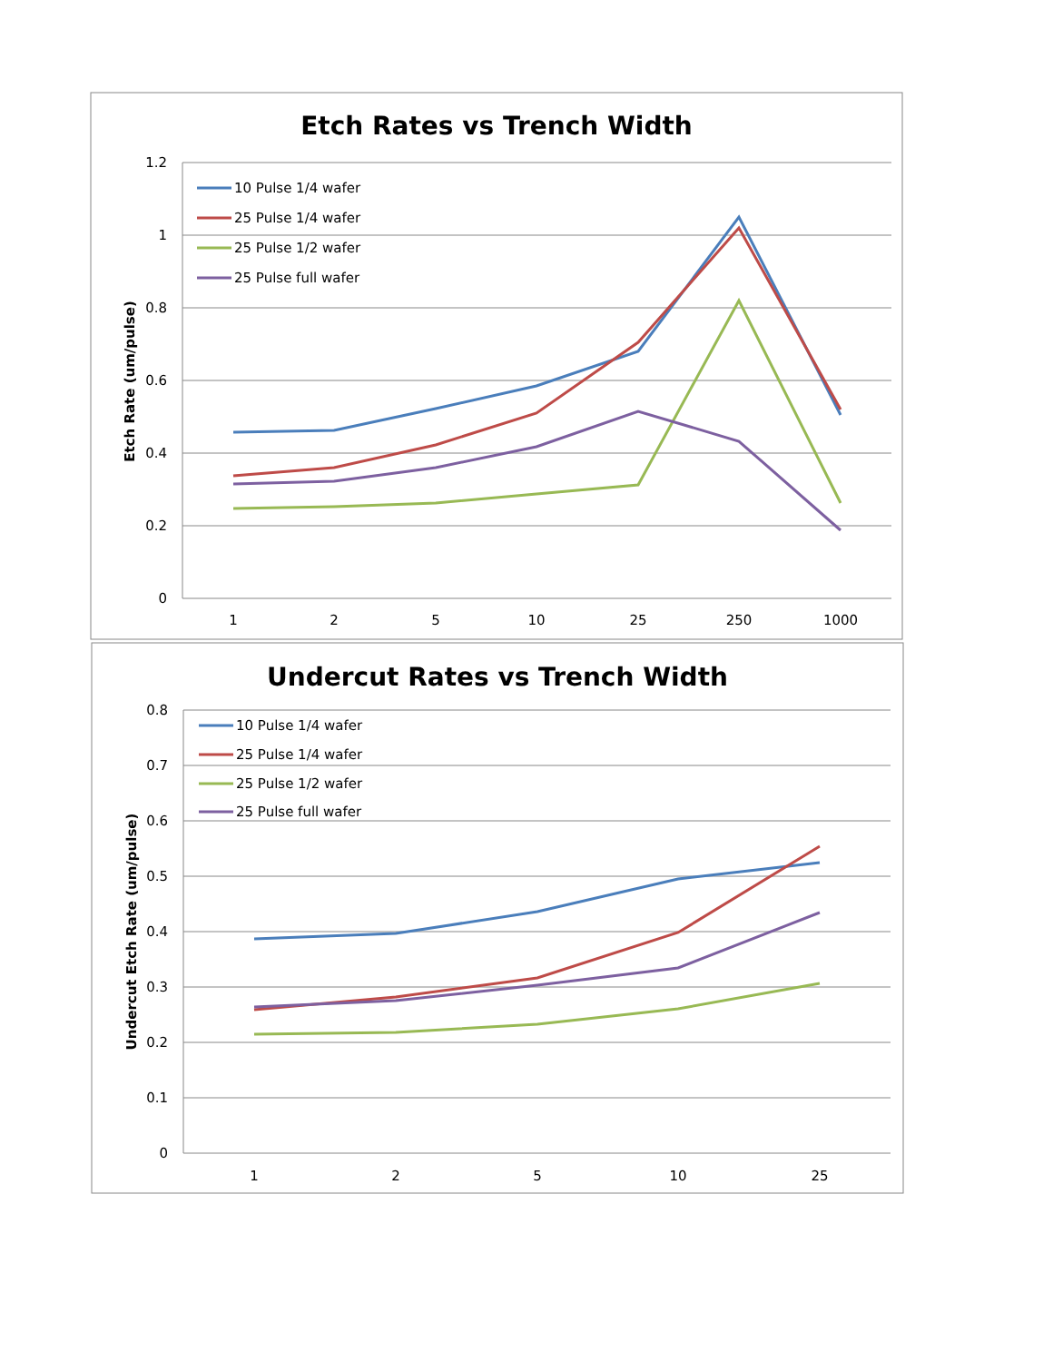Etch Rates vs Trench Width
1.2
1
0.8
0.6
0.4
0.2
0
1
2
5
10
25
250
1000
Etch Rate (um/pulse)
10 Pulse 1/4 wafer
25 Pulse 1/4 wafer
25 Pulse 1/2 wafer
25 Pulse full wafer
Undercut Rates vs Trench Width
0.8
0.7
0.6
0.5
0.4
0.3
0.2
0.1
0
1
2
5
10
25
Undercut Etch Rate (um/pulse)
10 Pulse 1/4 wafer
25 Pulse 1/4 wafer
25 Pulse 1/2 wafer
25 Pulse full wafer